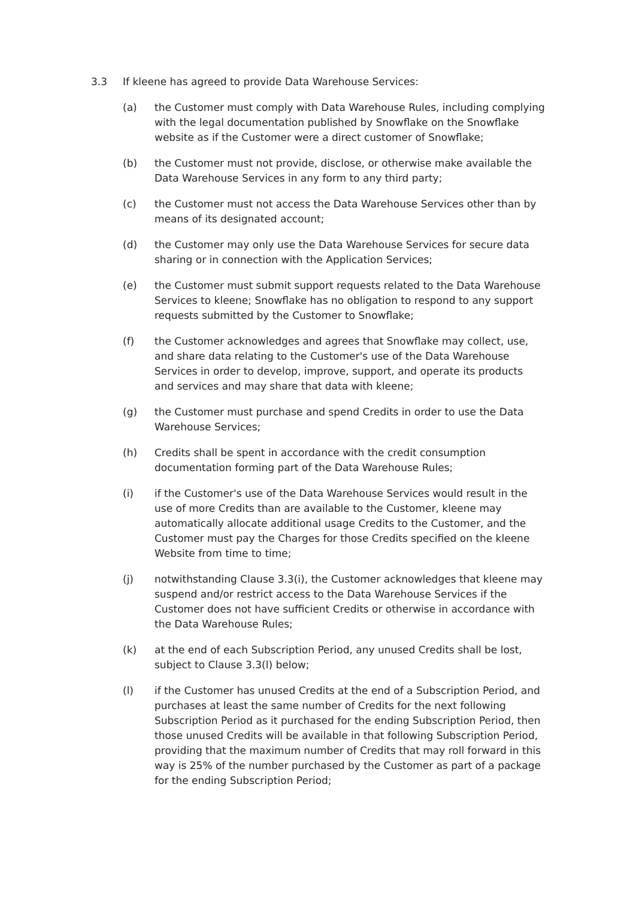3.3 If kleene has agreed to provide Data Warehouse Services:
(a) the Customer must comply with Data Warehouse Rules, including complying with the legal documentation published by Snowflake on the Snowflake website as if the Customer were a direct customer of Snowflake;
(b) the Customer must not provide, disclose, or otherwise make available the Data Warehouse Services in any form to any third party;
(c) the Customer must not access the Data Warehouse Services other than by means of its designated account;
(d) the Customer may only use the Data Warehouse Services for secure data sharing or in connection with the Application Services;
(e) the Customer must submit support requests related to the Data Warehouse Services to kleene; Snowflake has no obligation to respond to any support requests submitted by the Customer to Snowflake;
(f) the Customer acknowledges and agrees that Snowflake may collect, use, and share data relating to the Customer's use of the Data Warehouse Services in order to develop, improve, support, and operate its products and services and may share that data with kleene;
(g) the Customer must purchase and spend Credits in order to use the Data Warehouse Services;
(h) Credits shall be spent in accordance with the credit consumption documentation forming part of the Data Warehouse Rules;
(i) if the Customer's use of the Data Warehouse Services would result in the use of more Credits than are available to the Customer, kleene may automatically allocate additional usage Credits to the Customer, and the Customer must pay the Charges for those Credits specified on the kleene Website from time to time;
(j) notwithstanding Clause 3.3(i), the Customer acknowledges that kleene may suspend and/or restrict access to the Data Warehouse Services if the Customer does not have sufficient Credits or otherwise in accordance with the Data Warehouse Rules;
(k) at the end of each Subscription Period, any unused Credits shall be lost, subject to Clause 3.3(l) below;
(l) if the Customer has unused Credits at the end of a Subscription Period, and purchases at least the same number of Credits for the next following Subscription Period as it purchased for the ending Subscription Period, then those unused Credits will be available in that following Subscription Period, providing that the maximum number of Credits that may roll forward in this way is 25% of the number purchased by the Customer as part of a package for the ending Subscription Period;